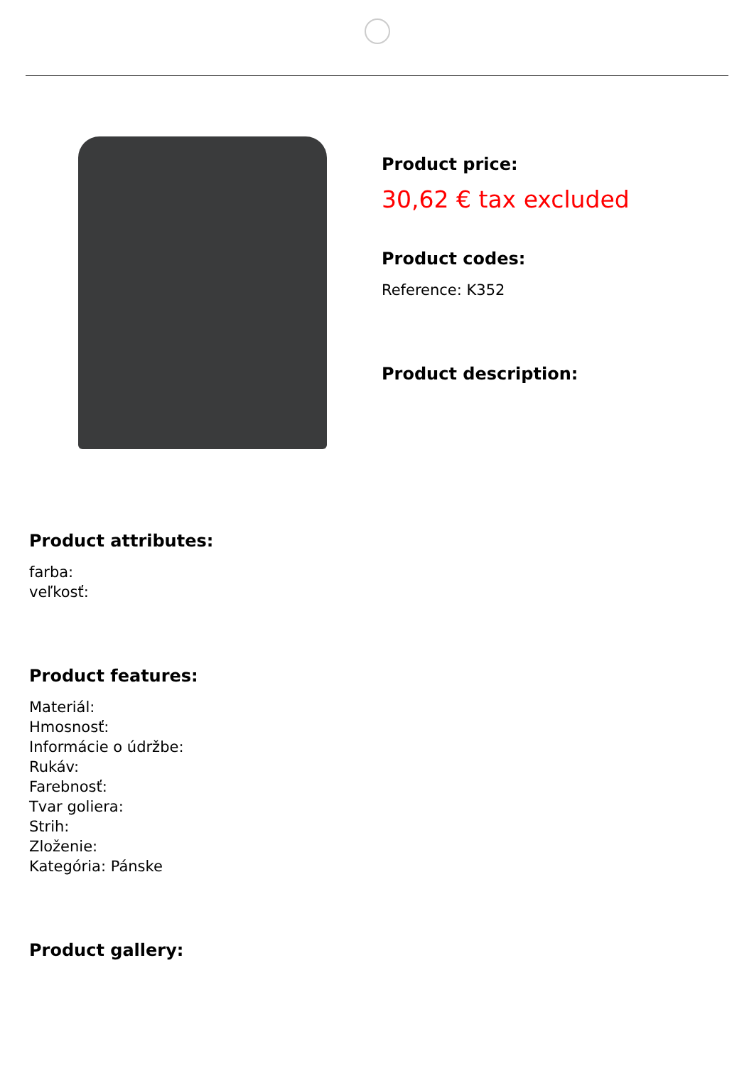Product price:
30,62 € tax excluded
Product codes:
Reference: K352
Product description:
Product attributes:
farba:
veľkosť:
Product features:
Materiál:
Hmosnosť:
Informácie o údržbe:
Rukáv:
Farebnosť:
Tvar goliera:
Strih:
Zloženie:
Kategória: Pánske
Product gallery: